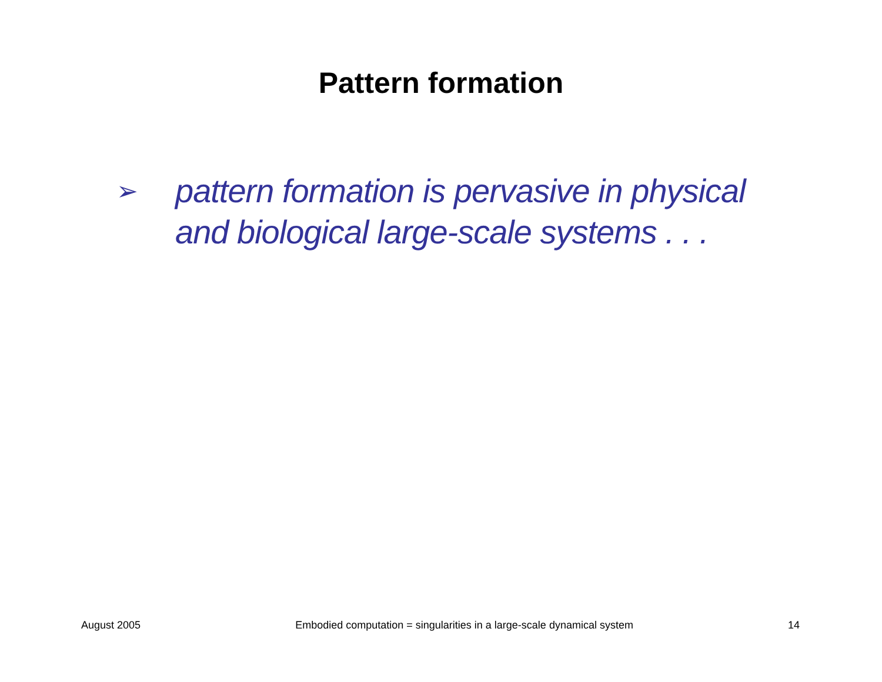Pattern formation
➢
pattern formation is pervasive in physical and biological large-scale systems . . .
August 2005 Embodied computation = singularities in a large-scale dynamical system 14